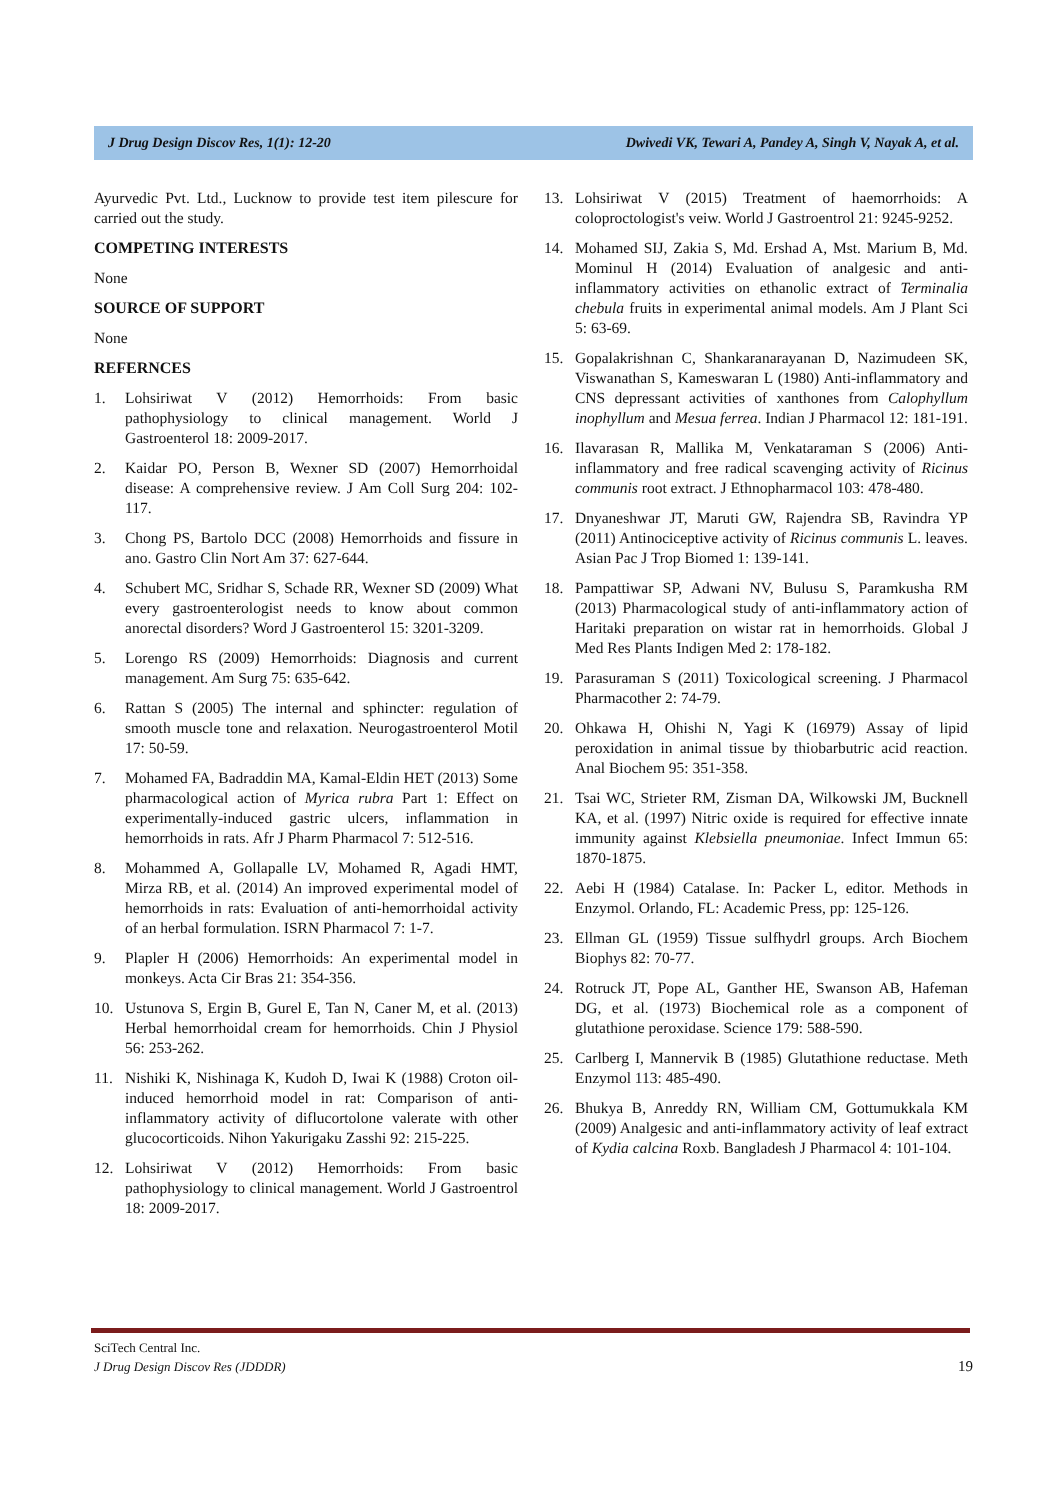J Drug Design Discov Res, 1(1): 12-20 Dwivedi VK, Tewari A, Pandey A, Singh V, Nayak A, et al.
Ayurvedic Pvt. Ltd., Lucknow to provide test item pilescure for carried out the study.
COMPETING INTERESTS
None
SOURCE OF SUPPORT
None
REFERNCES
1. Lohsiriwat V (2012) Hemorrhoids: From basic pathophysiology to clinical management. World J Gastroenterol 18: 2009-2017.
2. Kaidar PO, Person B, Wexner SD (2007) Hemorrhoidal disease: A comprehensive review. J Am Coll Surg 204: 102-117.
3. Chong PS, Bartolo DCC (2008) Hemorrhoids and fissure in ano. Gastro Clin Nort Am 37: 627-644.
4. Schubert MC, Sridhar S, Schade RR, Wexner SD (2009) What every gastroenterologist needs to know about common anorectal disorders? Word J Gastroenterol 15: 3201-3209.
5. Lorengo RS (2009) Hemorrhoids: Diagnosis and current management. Am Surg 75: 635-642.
6. Rattan S (2005) The internal and sphincter: regulation of smooth muscle tone and relaxation. Neurogastroenterol Motil 17: 50-59.
7. Mohamed FA, Badraddin MA, Kamal-Eldin HET (2013) Some pharmacological action of Myrica rubra Part 1: Effect on experimentally-induced gastric ulcers, inflammation in hemorrhoids in rats. Afr J Pharm Pharmacol 7: 512-516.
8. Mohammed A, Gollapalle LV, Mohamed R, Agadi HMT, Mirza RB, et al. (2014) An improved experimental model of hemorrhoids in rats: Evaluation of anti-hemorrhoidal activity of an herbal formulation. ISRN Pharmacol 7: 1-7.
9. Plapler H (2006) Hemorrhoids: An experimental model in monkeys. Acta Cir Bras 21: 354-356.
10. Ustunova S, Ergin B, Gurel E, Tan N, Caner M, et al. (2013) Herbal hemorrhoidal cream for hemorrhoids. Chin J Physiol 56: 253-262.
11. Nishiki K, Nishinaga K, Kudoh D, Iwai K (1988) Croton oil-induced hemorrhoid model in rat: Comparison of anti-inflammatory activity of diflucortolone valerate with other glucocorticoids. Nihon Yakurigaku Zasshi 92: 215-225.
12. Lohsiriwat V (2012) Hemorrhoids: From basic pathophysiology to clinical management. World J Gastroentrol 18: 2009-2017.
13. Lohsiriwat V (2015) Treatment of haemorrhoids: A coloproctologist's veiw. World J Gastroentrol 21: 9245-9252.
14. Mohamed SIJ, Zakia S, Md. Ershad A, Mst. Marium B, Md. Mominul H (2014) Evaluation of analgesic and anti-inflammatory activities on ethanolic extract of Terminalia chebula fruits in experimental animal models. Am J Plant Sci 5: 63-69.
15. Gopalakrishnan C, Shankaranarayanan D, Nazimudeen SK, Viswanathan S, Kameswaran L (1980) Anti-inflammatory and CNS depressant activities of xanthones from Calophyllum inophyllum and Mesua ferrea. Indian J Pharmacol 12: 181-191.
16. Ilavarasan R, Mallika M, Venkataraman S (2006) Anti-inflammatory and free radical scavenging activity of Ricinus communis root extract. J Ethnopharmacol 103: 478-480.
17. Dnyaneshwar JT, Maruti GW, Rajendra SB, Ravindra YP (2011) Antinociceptive activity of Ricinus communis L. leaves. Asian Pac J Trop Biomed 1: 139-141.
18. Pampattiwar SP, Adwani NV, Bulusu S, Paramkusha RM (2013) Pharmacological study of anti-inflammatory action of Haritaki preparation on wistar rat in hemorrhoids. Global J Med Res Plants Indigen Med 2: 178-182.
19. Parasuraman S (2011) Toxicological screening. J Pharmacol Pharmacother 2: 74-79.
20. Ohkawa H, Ohishi N, Yagi K (16979) Assay of lipid peroxidation in animal tissue by thiobarbutric acid reaction. Anal Biochem 95: 351-358.
21. Tsai WC, Strieter RM, Zisman DA, Wilkowski JM, Bucknell KA, et al. (1997) Nitric oxide is required for effective innate immunity against Klebsiella pneumoniae. Infect Immun 65: 1870-1875.
22. Aebi H (1984) Catalase. In: Packer L, editor. Methods in Enzymol. Orlando, FL: Academic Press, pp: 125-126.
23. Ellman GL (1959) Tissue sulfhydrl groups. Arch Biochem Biophys 82: 70-77.
24. Rotruck JT, Pope AL, Ganther HE, Swanson AB, Hafeman DG, et al. (1973) Biochemical role as a component of glutathione peroxidase. Science 179: 588-590.
25. Carlberg I, Mannervik B (1985) Glutathione reductase. Meth Enzymol 113: 485-490.
26. Bhukya B, Anreddy RN, William CM, Gottumukkala KM (2009) Analgesic and anti-inflammatory activity of leaf extract of Kydia calcina Roxb. Bangladesh J Pharmacol 4: 101-104.
SciTech Central Inc.
J Drug Design Discov Res (JDDDR)
19